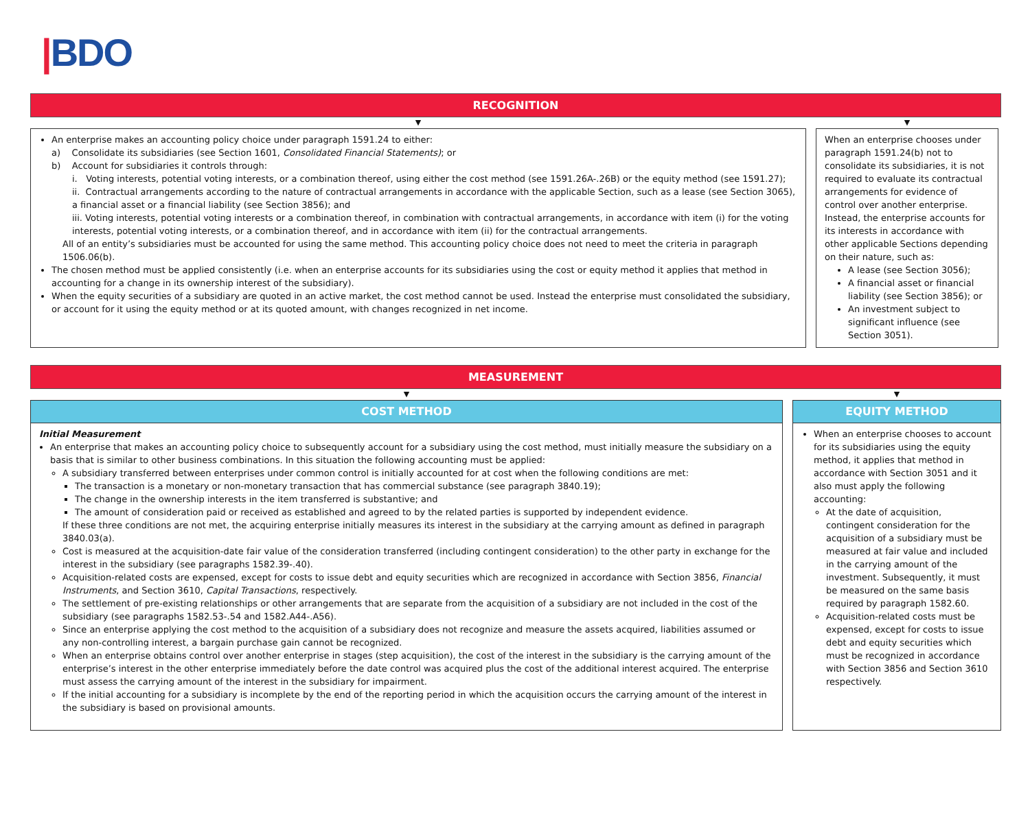|BDO
RECOGNITION
▼ ▼
An enterprise makes an accounting policy choice under paragraph 1591.24 to either:
a) Consolidate its subsidiaries (see Section 1601, Consolidated Financial Statements); or
b) Account for subsidiaries it controls through:
i. Voting interests, potential voting interests, or a combination thereof, using either the cost method (see 1591.26A-.26B) or the equity method (see 1591.27);
ii. Contractual arrangements according to the nature of contractual arrangements in accordance with the applicable Section, such as a lease (see Section 3065), a financial asset or a financial liability (see Section 3856); and
iii. Voting interests, potential voting interests or a combination thereof, in combination with contractual arrangements, in accordance with item (i) for the voting interests, potential voting interests, or a combination thereof, and in accordance with item (ii) for the contractual arrangements.
All of an entity’s subsidiaries must be accounted for using the same method. This accounting policy choice does not need to meet the criteria in paragraph 1506.06(b).
The chosen method must be applied consistently (i.e. when an enterprise accounts for its subsidiaries using the cost or equity method it applies that method in accounting for a change in its ownership interest of the subsidiary).
When the equity securities of a subsidiary are quoted in an active market, the cost method cannot be used. Instead the enterprise must consolidated the subsidiary, or account for it using the equity method or at its quoted amount, with changes recognized in net income.
When an enterprise chooses under paragraph 1591.24(b) not to consolidate its subsidiaries, it is not required to evaluate its contractual arrangements for evidence of control over another enterprise. Instead, the enterprise accounts for its interests in accordance with other applicable Sections depending on their nature, such as:
A lease (see Section 3056);
A financial asset or financial liability (see Section 3856); or
An investment subject to significant influence (see Section 3051).
MEASUREMENT
▼ ▼
COST METHOD
Initial Measurement
An enterprise that makes an accounting policy choice to subsequently account for a subsidiary using the cost method, must initially measure the subsidiary on a basis that is similar to other business combinations. In this situation the following accounting must be applied:
A subsidiary transferred between enterprises under common control is initially accounted for at cost when the following conditions are met:
The transaction is a monetary or non-monetary transaction that has commercial substance (see paragraph 3840.19);
The change in the ownership interests in the item transferred is substantive; and
The amount of consideration paid or received as established and agreed to by the related parties is supported by independent evidence.
If these three conditions are not met, the acquiring enterprise initially measures its interest in the subsidiary at the carrying amount as defined in paragraph 3840.03(a).
Cost is measured at the acquisition-date fair value of the consideration transferred (including contingent consideration) to the other party in exchange for the interest in the subsidiary (see paragraphs 1582.39-.40).
Acquisition-related costs are expensed, except for costs to issue debt and equity securities which are recognized in accordance with Section 3856, Financial Instruments, and Section 3610, Capital Transactions, respectively.
The settlement of pre-existing relationships or other arrangements that are separate from the acquisition of a subsidiary are not included in the cost of the subsidiary (see paragraphs 1582.53-.54 and 1582.A44-.A56).
Since an enterprise applying the cost method to the acquisition of a subsidiary does not recognize and measure the assets acquired, liabilities assumed or any non-controlling interest, a bargain purchase gain cannot be recognized.
When an enterprise obtains control over another enterprise in stages (step acquisition), the cost of the interest in the subsidiary is the carrying amount of the enterprise’s interest in the other enterprise immediately before the date control was acquired plus the cost of the additional interest acquired. The enterprise must assess the carrying amount of the interest in the subsidiary for impairment.
If the initial accounting for a subsidiary is incomplete by the end of the reporting period in which the acquisition occurs the carrying amount of the interest in the subsidiary is based on provisional amounts.
EQUITY METHOD
When an enterprise chooses to account for its subsidiaries using the equity method, it applies that method in accordance with Section 3051 and it also must apply the following accounting:
At the date of acquisition, contingent consideration for the acquisition of a subsidiary must be measured at fair value and included in the carrying amount of the investment. Subsequently, it must be measured on the same basis required by paragraph 1582.60.
Acquisition-related costs must be expensed, except for costs to issue debt and equity securities which must be recognized in accordance with Section 3856 and Section 3610 respectively.